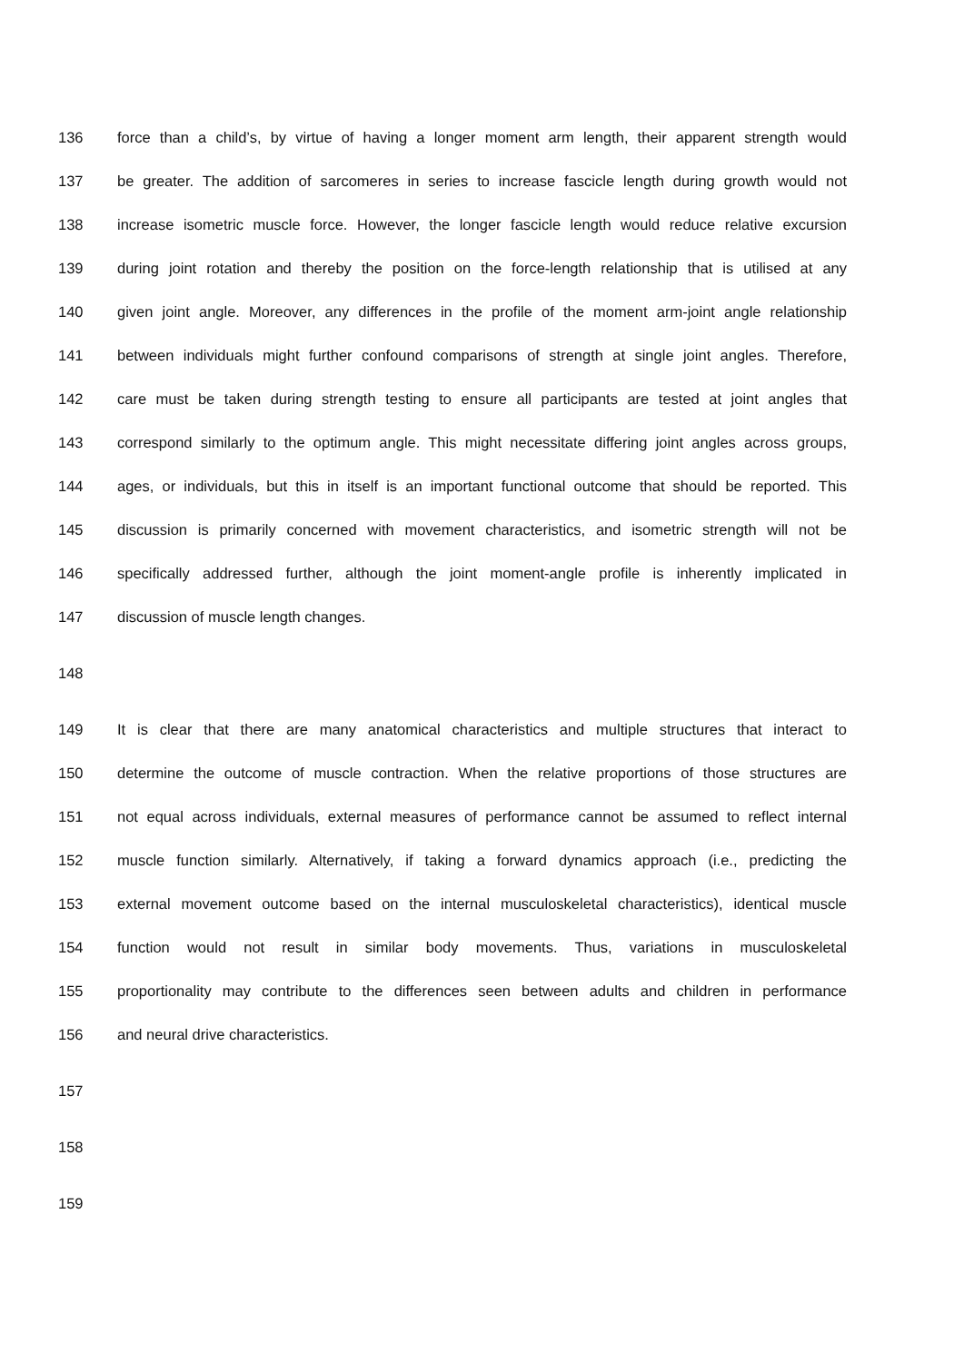136 force than a child’s, by virtue of having a longer moment arm length, their apparent strength would
137 be greater. The addition of sarcomeres in series to increase fascicle length during growth would not
138 increase isometric muscle force. However, the longer fascicle length would reduce relative excursion
139 during joint rotation and thereby the position on the force-length relationship that is utilised at any
140 given joint angle. Moreover, any differences in the profile of the moment arm-joint angle relationship
141 between individuals might further confound comparisons of strength at single joint angles. Therefore,
142 care must be taken during strength testing to ensure all participants are tested at joint angles that
143 correspond similarly to the optimum angle. This might necessitate differing joint angles across groups,
144 ages, or individuals, but this in itself is an important functional outcome that should be reported. This
145 discussion is primarily concerned with movement characteristics, and isometric strength will not be
146 specifically addressed further, although the joint moment-angle profile is inherently implicated in
147 discussion of muscle length changes.
148
149 It is clear that there are many anatomical characteristics and multiple structures that interact to
150 determine the outcome of muscle contraction. When the relative proportions of those structures are
151 not equal across individuals, external measures of performance cannot be assumed to reflect internal
152 muscle function similarly. Alternatively, if taking a forward dynamics approach (i.e., predicting the
153 external movement outcome based on the internal musculoskeletal characteristics), identical muscle
154 function would not result in similar body movements. Thus, variations in musculoskeletal
155 proportionality may contribute to the differences seen between adults and children in performance
156 and neural drive characteristics.
157
158
159